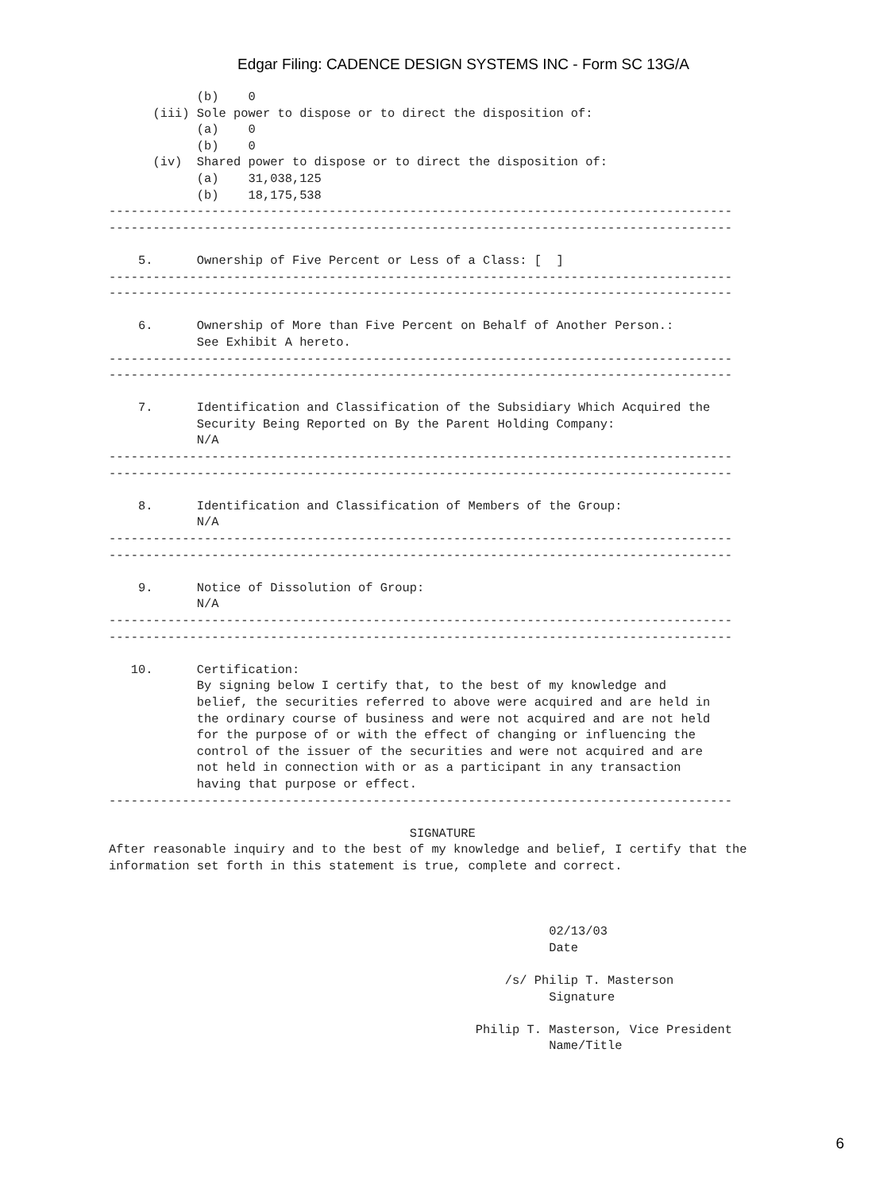Edgar Filing: CADENCE DESIGN SYSTEMS INC - Form SC 13G/A
            (b)    0
      (iii) Sole power to dispose or to direct the disposition of:
            (a)    0
            (b)    0
      (iv)  Shared power to dispose or to direct the disposition of:
            (a)    31,038,125
            (b)    18,175,538
-------------------------------------------------------------------------------------
-------------------------------------------------------------------------------------

    5.      Ownership of Five Percent or Less of a Class: [  ]
-------------------------------------------------------------------------------------
-------------------------------------------------------------------------------------

    6.      Ownership of More than Five Percent on Behalf of Another Person.:
            See Exhibit A hereto.
-------------------------------------------------------------------------------------
-------------------------------------------------------------------------------------

    7.      Identification and Classification of the Subsidiary Which Acquired the
            Security Being Reported on By the Parent Holding Company:
            N/A
-------------------------------------------------------------------------------------
-------------------------------------------------------------------------------------

    8.      Identification and Classification of Members of the Group:
            N/A
-------------------------------------------------------------------------------------
-------------------------------------------------------------------------------------

    9.      Notice of Dissolution of Group:
            N/A
-------------------------------------------------------------------------------------
-------------------------------------------------------------------------------------

   10.      Certification:
            By signing below I certify that, to the best of my knowledge and
            belief, the securities referred to above were acquired and are held in
            the ordinary course of business and were not acquired and are not held
            for the purpose of or with the effect of changing or influencing the
            control of the issuer of the securities and were not acquired and are
            not held in connection with or as a participant in any transaction
            having that purpose or effect.
-------------------------------------------------------------------------------------

                                         SIGNATURE
After reasonable inquiry and to the best of my knowledge and belief, I certify that the
information set forth in this statement is true, complete and correct.



                                                            02/13/03
                                                            Date

                                                      /s/ Philip T. Masterson
                                                            Signature

                                                  Philip T. Masterson, Vice President
                                                            Name/Title
6